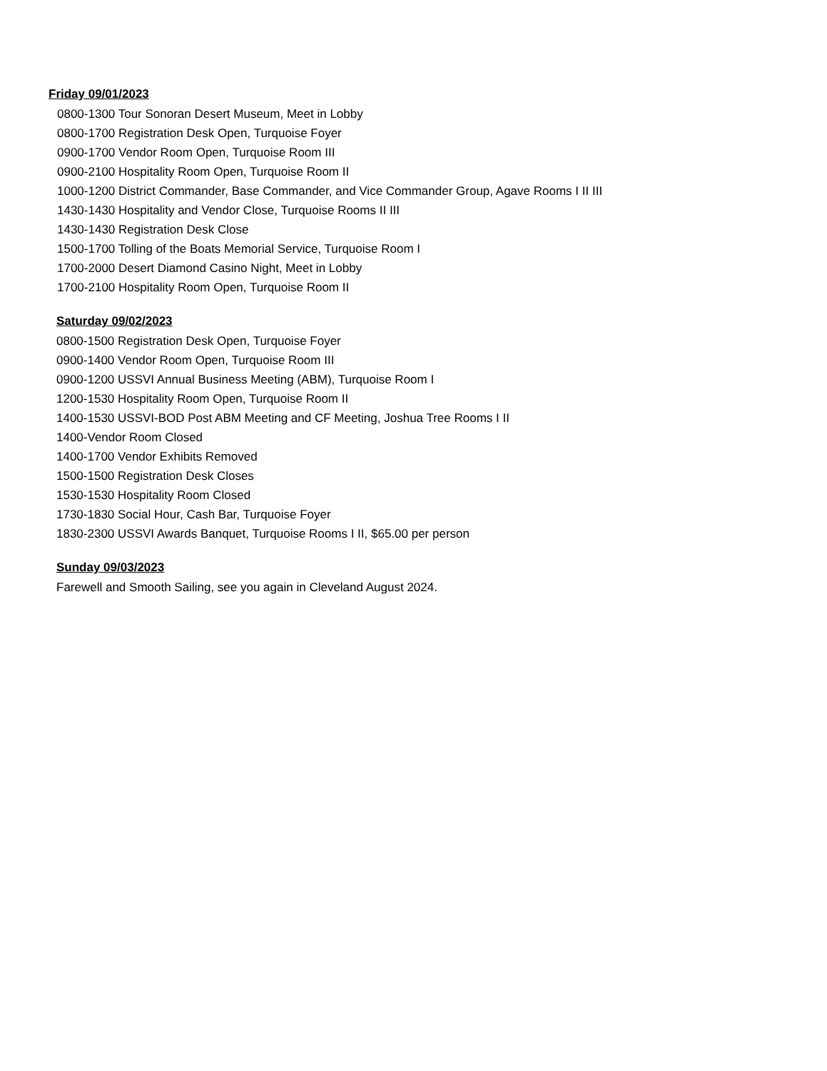Friday 09/01/2023
0800-1300 Tour Sonoran Desert Museum, Meet in Lobby
0800-1700 Registration Desk Open, Turquoise Foyer
0900-1700 Vendor Room Open, Turquoise Room III
0900-2100 Hospitality Room Open, Turquoise Room II
1000-1200 District Commander, Base Commander, and Vice Commander Group, Agave Rooms I II III
1430-1430 Hospitality and Vendor Close, Turquoise Rooms II III
1430-1430 Registration Desk Close
1500-1700 Tolling of the Boats Memorial Service, Turquoise Room I
1700-2000 Desert Diamond Casino Night, Meet in Lobby
1700-2100 Hospitality Room Open, Turquoise Room II
Saturday 09/02/2023
0800-1500 Registration Desk Open, Turquoise Foyer
0900-1400 Vendor Room Open, Turquoise Room III
0900-1200 USSVI Annual Business Meeting (ABM), Turquoise Room I
1200-1530 Hospitality Room Open, Turquoise Room II
1400-1530 USSVI-BOD Post ABM Meeting and CF Meeting, Joshua Tree Rooms I II
1400-Vendor Room Closed
1400-1700 Vendor Exhibits Removed
1500-1500 Registration Desk Closes
1530-1530 Hospitality Room Closed
1730-1830 Social Hour, Cash Bar, Turquoise Foyer
1830-2300 USSVI Awards Banquet, Turquoise Rooms I II, $65.00 per person
Sunday 09/03/2023
Farewell and Smooth Sailing, see you again in Cleveland August 2024.